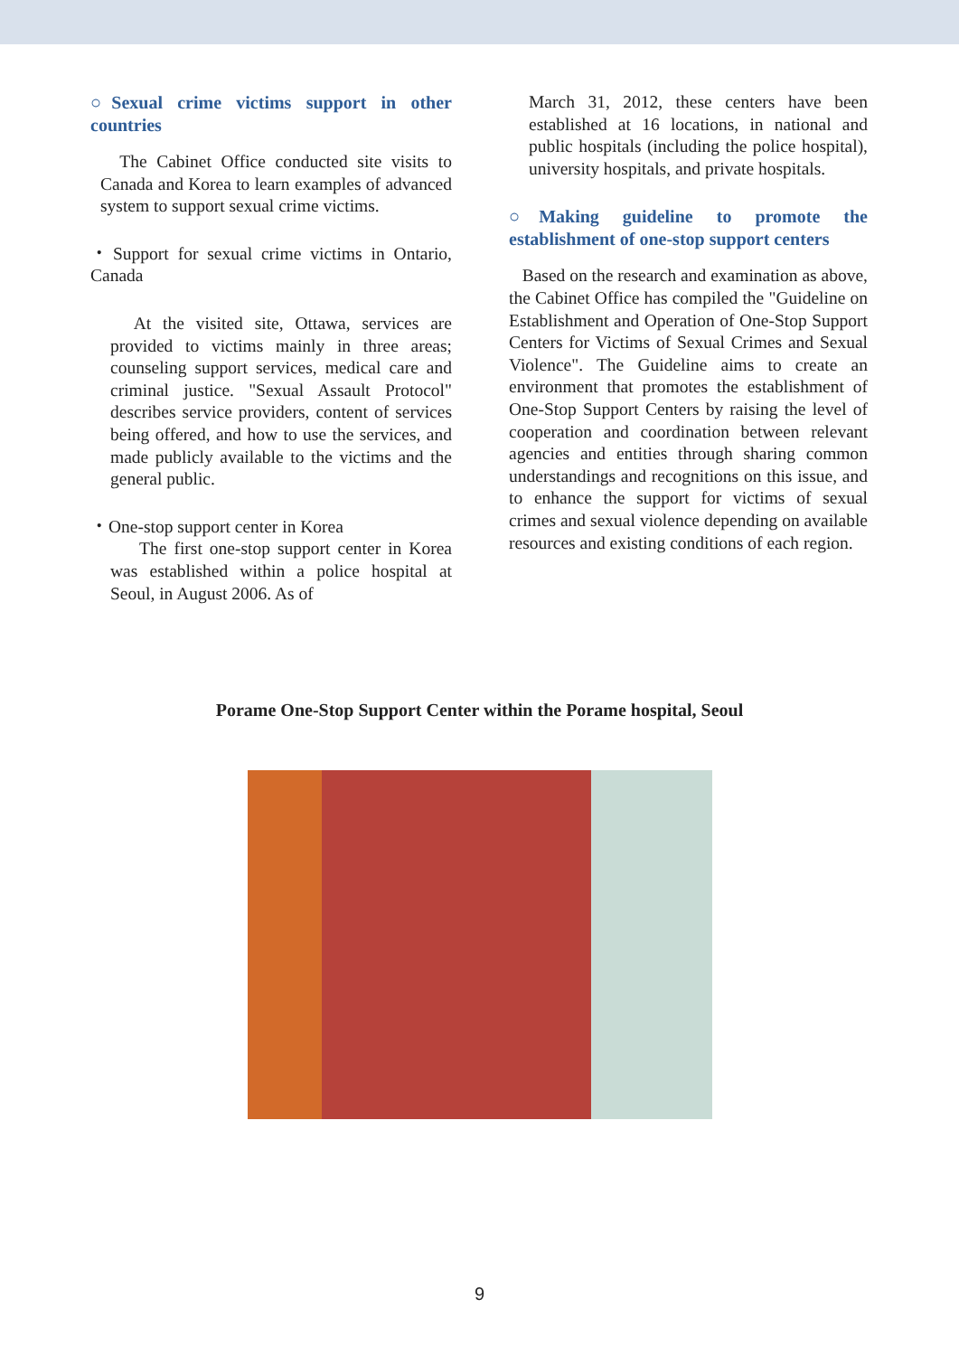○Sexual crime victims support in other countries
The Cabinet Office conducted site visits to Canada and Korea to learn examples of advanced system to support sexual crime victims.
・Support for sexual crime victims in Ontario, Canada
At the visited site, Ottawa, services are provided to victims mainly in three areas; counseling support services, medical care and criminal justice. "Sexual Assault Protocol" describes service providers, content of services being offered, and how to use the services, and made publicly available to the victims and the general public.
・One-stop support center in Korea
The first one-stop support center in Korea was established within a police hospital at Seoul, in August 2006. As of
March 31, 2012, these centers have been established at 16 locations, in national and public hospitals (including the police hospital), university hospitals, and private hospitals.
○Making guideline to promote the establishment of one-stop support centers
Based on the research and examination as above, the Cabinet Office has compiled the "Guideline on Establishment and Operation of One-Stop Support Centers for Victims of Sexual Crimes and Sexual Violence". The Guideline aims to create an environment that promotes the establishment of One-Stop Support Centers by raising the level of cooperation and coordination between relevant agencies and entities through sharing common understandings and recognitions on this issue, and to enhance the support for victims of sexual crimes and sexual violence depending on available resources and existing conditions of each region.
Porame One-Stop Support Center within the Porame hospital, Seoul
9